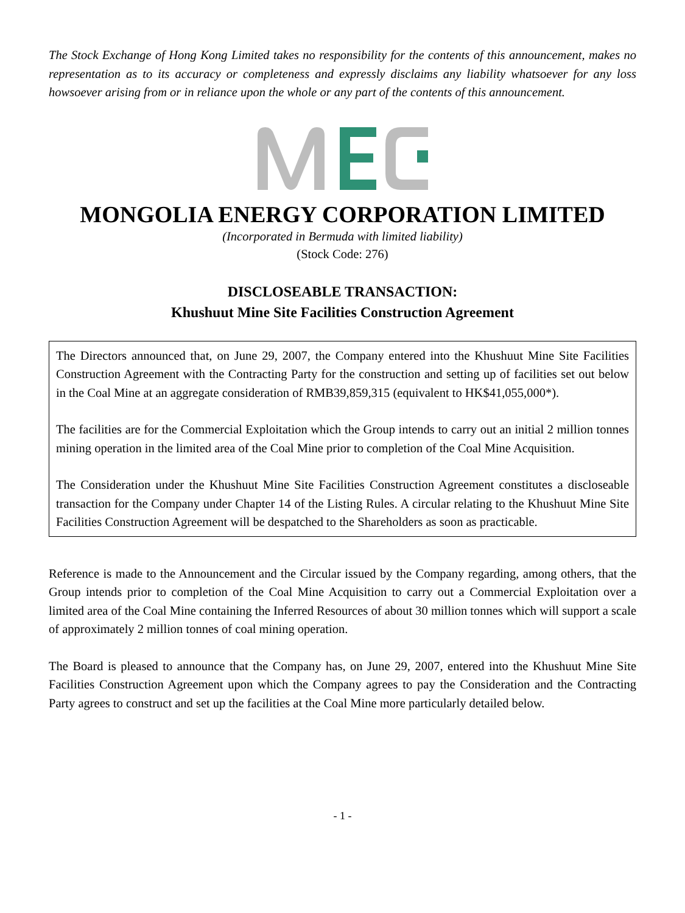The Stock Exchange of Hong Kong Limited takes no responsibility for the contents of this announcement, makes no representation as to its accuracy or completeness and expressly disclaims any liability whatsoever for any loss howsoever arising from or in reliance upon the whole or any part of the contents of this announcement.
MONGOLIA ENERGY CORPORATION LIMITED
(Incorporated in Bermuda with limited liability)
(Stock Code: 276)
DISCLOSEABLE TRANSACTION:
Khushuut Mine Site Facilities Construction Agreement
The Directors announced that, on June 29, 2007, the Company entered into the Khushuut Mine Site Facilities Construction Agreement with the Contracting Party for the construction and setting up of facilities set out below in the Coal Mine at an aggregate consideration of RMB39,859,315 (equivalent to HK$41,055,000*).
The facilities are for the Commercial Exploitation which the Group intends to carry out an initial 2 million tonnes mining operation in the limited area of the Coal Mine prior to completion of the Coal Mine Acquisition.
The Consideration under the Khushuut Mine Site Facilities Construction Agreement constitutes a discloseable transaction for the Company under Chapter 14 of the Listing Rules. A circular relating to the Khushuut Mine Site Facilities Construction Agreement will be despatched to the Shareholders as soon as practicable.
Reference is made to the Announcement and the Circular issued by the Company regarding, among others, that the Group intends prior to completion of the Coal Mine Acquisition to carry out a Commercial Exploitation over a limited area of the Coal Mine containing the Inferred Resources of about 30 million tonnes which will support a scale of approximately 2 million tonnes of coal mining operation.
The Board is pleased to announce that the Company has, on June 29, 2007, entered into the Khushuut Mine Site Facilities Construction Agreement upon which the Company agrees to pay the Consideration and the Contracting Party agrees to construct and set up the facilities at the Coal Mine more particularly detailed below.
- 1 -